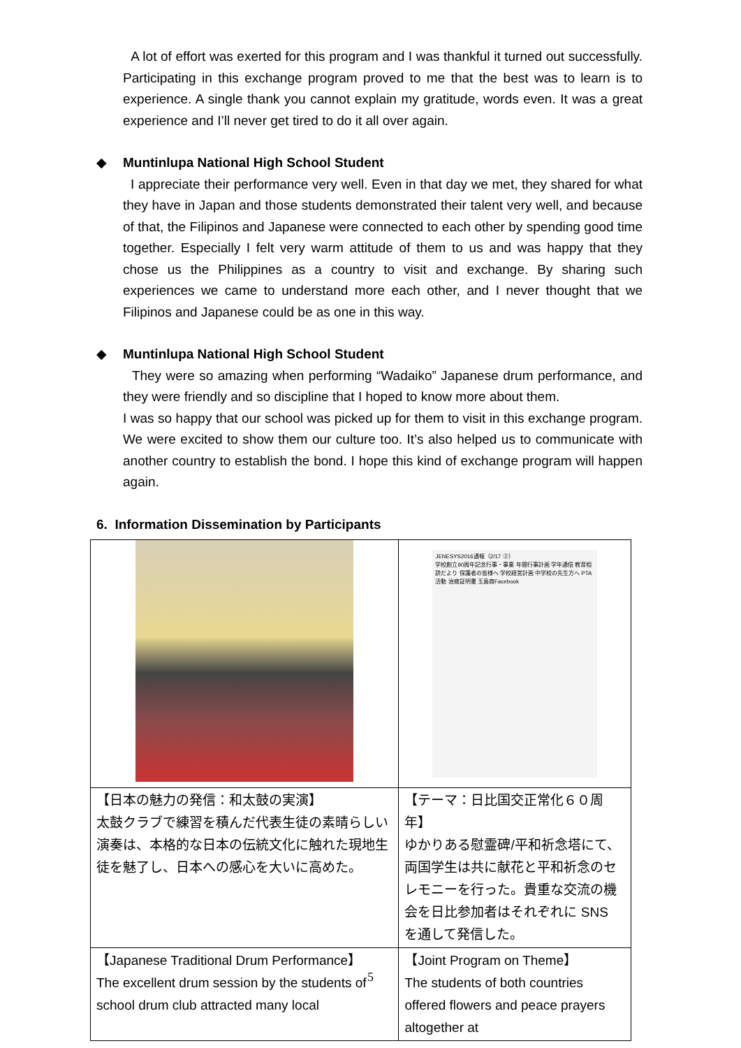A lot of effort was exerted for this program and I was thankful it turned out successfully. Participating in this exchange program proved to me that the best was to learn is to experience. A single thank you cannot explain my gratitude, words even. It was a great experience and I’ll never get tired to do it all over again.
◆
Muntinlupa National High School Student
I appreciate their performance very well. Even in that day we met, they shared for what they have in Japan and those students demonstrated their talent very well, and because of that, the Filipinos and Japanese were connected to each other by spending good time together. Especially I felt very warm attitude of them to us and was happy that they chose us the Philippines as a country to visit and exchange. By sharing such experiences we came to understand more each other, and I never thought that we Filipinos and Japanese could be as one in this way.
◆
Muntinlupa National High School Student
They were so amazing when performing “Wadaiko” Japanese drum performance, and they were friendly and so discipline that I hoped to know more about them.
I was so happy that our school was picked up for them to visit in this exchange program. We were excited to show them our culture too. It’s also helped us to communicate with another country to establish the bond. I hope this kind of exchange program will happen again.
6. Information Dissemination by Participants
| | JENESYS2016通報（2/17 ②） 学校創立90周年記念行事・事業 年間行事計画 学年通信 教育相談だより 保護者の皆様へ 学校経営計画 中学校の先生方へ PTA活動 治癒証明書 玉島商Facebook |
| 【日本の魅力の発信：和太鼓の実演】 太鼓クラブで練習を積んだ代表生徒の素晴らしい演奏は、本格的な日本の伝統文化に触れた現地生徒を魅了し、日本への感心を大いに高めた。 | 【テーマ：日比国交正常化６０周年】 ゆかりある慰霊碑/平和祈念塔にて、両国学生は共に献花と平和祈念のセレモニーを行った。貴重な交流の機会を日比参加者はそれぞれに SNS を通して発信した。 |
| 【Japanese Traditional Drum Performance】 The excellent drum session by the students of school drum club attracted many local | 【Joint Program on Theme】 The students of both countries offered flowers and peace prayers altogether at |
5